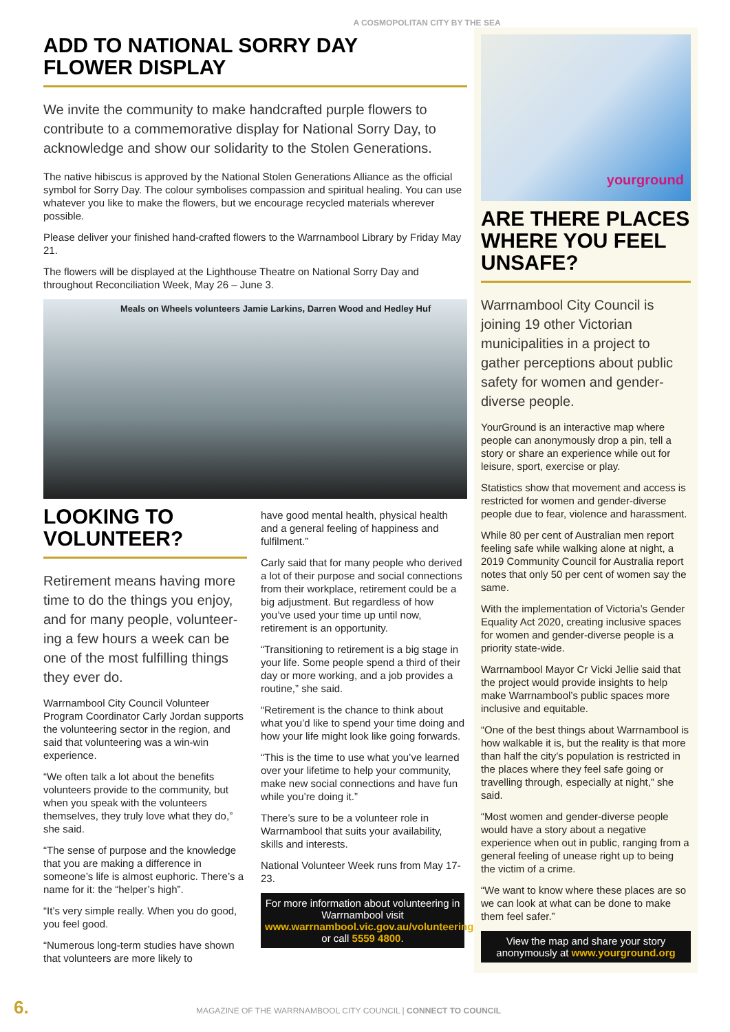A COSMOPOLITAN CITY BY THE SEA
ADD TO NATIONAL SORRY DAY
FLOWER DISPLAY
We invite the community to make handcrafted purple flowers to contribute to a commemorative display for National Sorry Day, to acknowledge and show our solidarity to the Stolen Generations.
The native hibiscus is approved by the National Stolen Generations Alliance as the official symbol for Sorry Day. The colour symbolises compassion and spiritual healing. You can use whatever you like to make the flowers, but we encourage recycled materials wherever possible.
Please deliver your finished hand-crafted flowers to the Warrnambool Library by Friday May 21.
The flowers will be displayed at the Lighthouse Theatre on National Sorry Day and throughout Reconciliation Week, May 26 – June 3.
Meals on Wheels volunteers Jamie Larkins, Darren Wood and Hedley Huf
LOOKING TO
VOLUNTEER?
Retirement means having more time to do the things you enjoy, and for many people, volunteer-ing a few hours a week can be one of the most fulfilling things they ever do.
Warrnambool City Council Volunteer Program Coordinator Carly Jordan supports the volunteering sector in the region, and said that volunteering was a win-win experience.
“We often talk a lot about the benefits volunteers provide to the community, but when you speak with the volunteers themselves, they truly love what they do,” she said.
“The sense of purpose and the knowledge that you are making a difference in someone’s life is almost euphoric. There’s a name for it: the “helper’s high”.
“It’s very simple really. When you do good, you feel good.
“Numerous long-term studies have shown that volunteers are more likely to
have good mental health, physical health and a general feeling of happiness and fulfilment.”
Carly said that for many people who derived a lot of their purpose and social connections from their workplace, retirement could be a big adjustment. But regardless of how you’ve used your time up until now, retirement is an opportunity.
“Transitioning to retirement is a big stage in your life. Some people spend a third of their day or more working, and a job provides a routine,” she said.
“Retirement is the chance to think about what you’d like to spend your time doing and how your life might look like going forwards.
“This is the time to use what you’ve learned over your lifetime to help your community, make new social connections and have fun while you’re doing it.”
There’s sure to be a volunteer role in Warrnambool that suits your availability, skills and interests.
National Volunteer Week runs from May 17-23.
For more information about volunteering in Warrnambool visit www.warrnambool.vic.gov.au/volunteering or call 5559 4800.
yourground
ARE THERE PLACES WHERE YOU FEEL UNSAFE?
Warrnambool City Council is joining 19 other Victorian municipalities in a project to gather perceptions about public safety for women and gender-diverse people.
YourGround is an interactive map where people can anonymously drop a pin, tell a story or share an experience while out for leisure, sport, exercise or play.
Statistics show that movement and access is restricted for women and gender-diverse people due to fear, violence and harassment.
While 80 per cent of Australian men report feeling safe while walking alone at night, a 2019 Community Council for Australia report notes that only 50 per cent of women say the same.
With the implementation of Victoria’s Gender Equality Act 2020, creating inclusive spaces for women and gender-diverse people is a priority state-wide.
Warrnambool Mayor Cr Vicki Jellie said that the project would provide insights to help make Warrnambool’s public spaces more inclusive and equitable.
“One of the best things about Warrnambool is how walkable it is, but the reality is that more than half the city’s population is restricted in the places where they feel safe going or travelling through, especially at night,” she said.
“Most women and gender-diverse people would have a story about a negative experience when out in public, ranging from a general feeling of unease right up to being the victim of a crime.
“We want to know where these places are so we can look at what can be done to make them feel safer.”
View the map and share your story anonymously at www.yourground.org
6. MAGAZINE OF THE WARRNAMBOOL CITY COUNCIL | CONNECT TO COUNCIL